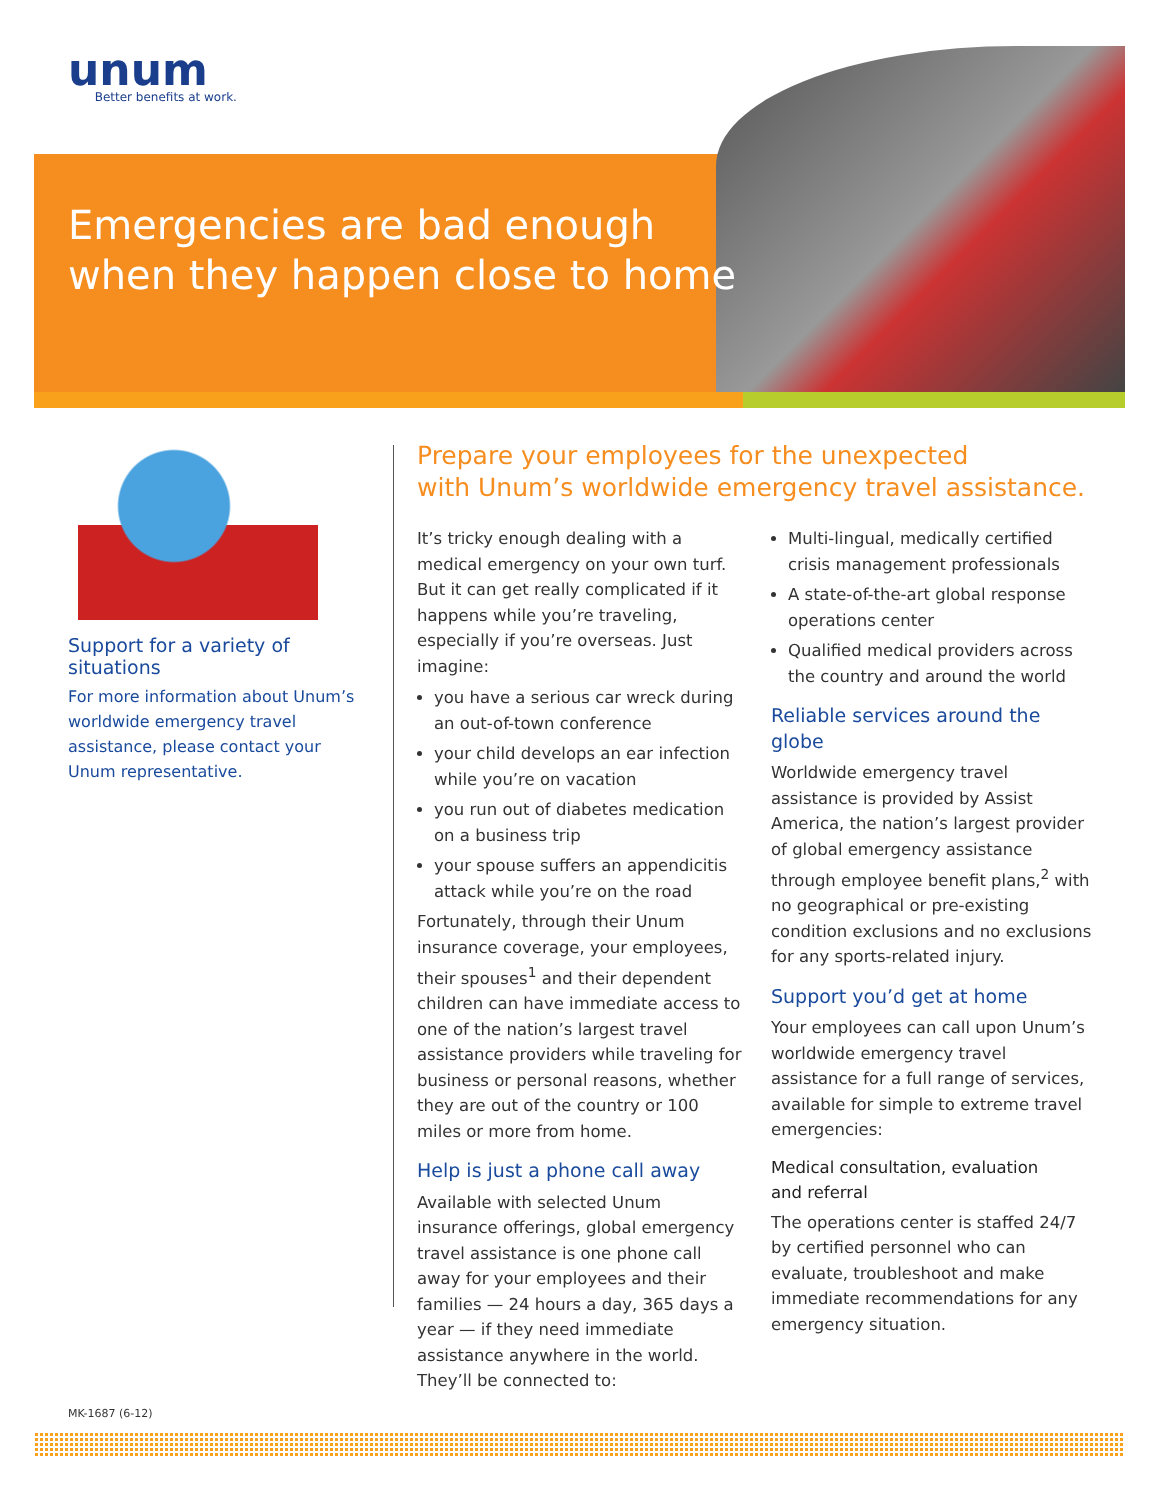unum
Better benefits at work.
Emergencies are bad enough
when they happen close to home
Support for a variety of situations
For more information about Unum’s worldwide emergency travel assistance, please contact your Unum representative.
Prepare your employees for the unexpected
with Unum’s worldwide emergency travel assistance.
It’s tricky enough dealing with a medical emergency on your own turf. But it can get really complicated if it happens while you’re traveling, especially if you’re overseas. Just imagine:
you have a serious car wreck during an out-of-town conference
your child develops an ear infection while you’re on vacation
you run out of diabetes medication on a business trip
your spouse suffers an appendicitis attack while you’re on the road
Fortunately, through their Unum insurance coverage, your employees, their spouses<sup>1</sup> and their dependent children can have immediate access to one of the nation’s largest travel assistance providers while traveling for business or personal reasons, whether they are out of the country or 100 miles or more from home.
Help is just a phone call away
Available with selected Unum insurance offerings, global emergency travel assistance is one phone call away for your employees and their families — 24 hours a day, 365 days a year — if they need immediate assistance anywhere in the world. They’ll be connected to:
Multi-lingual, medically certified crisis management professionals
A state-of-the-art global response operations center
Qualified medical providers across the country and around the world
Reliable services around the globe
Worldwide emergency travel assistance is provided by Assist America, the nation’s largest provider of global emergency assistance through employee benefit plans,<sup>2</sup> with no geographical or pre-existing condition exclusions and no exclusions for any sports-related injury.
Support you’d get at home
Your employees can call upon Unum’s worldwide emergency travel assistance for a full range of services, available for simple to extreme travel emergencies:
Medical consultation, evaluation
and referral
The operations center is staffed 24/7 by certified personnel who can evaluate, troubleshoot and make immediate recommendations for any emergency situation.
MK-1687 (6-12)